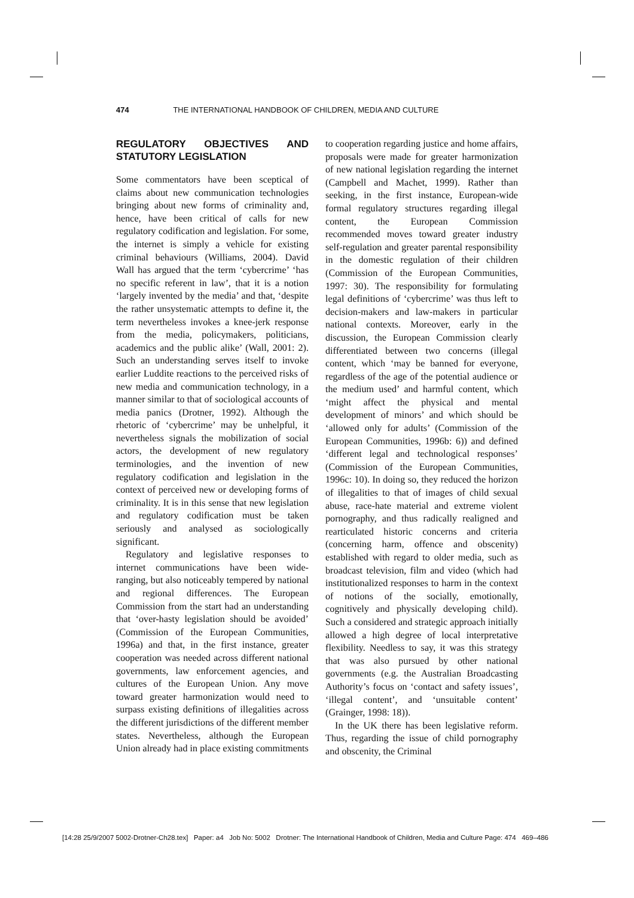474 THE INTERNATIONAL HANDBOOK OF CHILDREN, MEDIA AND CULTURE
REGULATORY OBJECTIVES AND STATUTORY LEGISLATION
Some commentators have been sceptical of claims about new communication technologies bringing about new forms of criminality and, hence, have been critical of calls for new regulatory codification and legislation. For some, the internet is simply a vehicle for existing criminal behaviours (Williams, 2004). David Wall has argued that the term ‘cybercrime’ ‘has no specific referent in law’, that it is a notion ‘largely invented by the media’ and that, ‘despite the rather unsystematic attempts to define it, the term nevertheless invokes a knee-jerk response from the media, policymakers, politicians, academics and the public alike’ (Wall, 2001: 2). Such an understanding serves itself to invoke earlier Luddite reactions to the perceived risks of new media and communication technology, in a manner similar to that of sociological accounts of media panics (Drotner, 1992). Although the rhetoric of ‘cybercrime’ may be unhelpful, it nevertheless signals the mobilization of social actors, the development of new regulatory terminologies, and the invention of new regulatory codification and legislation in the context of perceived new or developing forms of criminality. It is in this sense that new legislation and regulatory codification must be taken seriously and analysed as sociologically significant.
Regulatory and legislative responses to internet communications have been wide-ranging, but also noticeably tempered by national and regional differences. The European Commission from the start had an understanding that ‘over-hasty legislation should be avoided’ (Commission of the European Communities, 1996a) and that, in the first instance, greater cooperation was needed across different national governments, law enforcement agencies, and cultures of the European Union. Any move toward greater harmonization would need to surpass existing definitions of illegalities across the different jurisdictions of the different member states. Nevertheless, although the European Union already had in place existing commitments
to cooperation regarding justice and home affairs, proposals were made for greater harmonization of new national legislation regarding the internet (Campbell and Machet, 1999). Rather than seeking, in the first instance, European-wide formal regulatory structures regarding illegal content, the European Commission recommended moves toward greater industry self-regulation and greater parental responsibility in the domestic regulation of their children (Commission of the European Communities, 1997: 30). The responsibility for formulating legal definitions of ‘cybercrime’ was thus left to decision-makers and law-makers in particular national contexts. Moreover, early in the discussion, the European Commission clearly differentiated between two concerns (illegal content, which ‘may be banned for everyone, regardless of the age of the potential audience or the medium used’ and harmful content, which ‘might affect the physical and mental development of minors’ and which should be ‘allowed only for adults’ (Commission of the European Communities, 1996b: 6)) and defined ‘different legal and technological responses’ (Commission of the European Communities, 1996c: 10). In doing so, they reduced the horizon of illegalities to that of images of child sexual abuse, race-hate material and extreme violent pornography, and thus radically realigned and rearticulated historic concerns and criteria (concerning harm, offence and obscenity) established with regard to older media, such as broadcast television, film and video (which had institutionalized responses to harm in the context of notions of the socially, emotionally, cognitively and physically developing child). Such a considered and strategic approach initially allowed a high degree of local interpretative flexibility. Needless to say, it was this strategy that was also pursued by other national governments (e.g. the Australian Broadcasting Authority’s focus on ‘contact and safety issues’, ‘illegal content’, and ‘unsuitable content’ (Grainger, 1998: 18)).
In the UK there has been legislative reform. Thus, regarding the issue of child pornography and obscenity, the Criminal
[14:28 25/9/2007 5002-Drotner-Ch28.tex] Paper: a4 Job No: 5002 Drotner: The International Handbook of Children, Media and Culture Page: 474 469–486